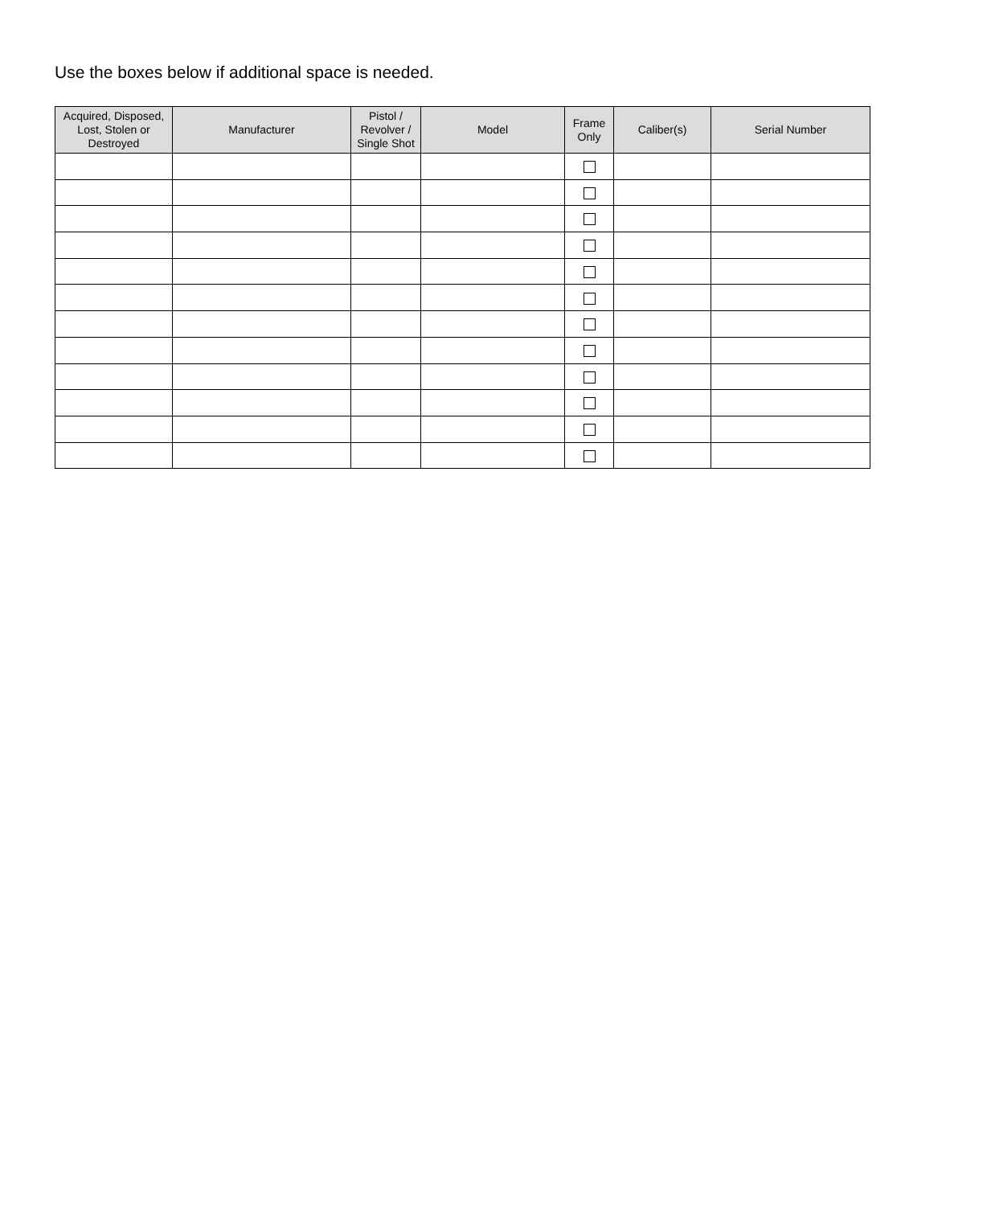Use the boxes below if additional space is needed.
| Acquired, Disposed, Lost, Stolen or Destroyed | Manufacturer | Pistol / Revolver / Single Shot | Model | Frame Only | Caliber(s) | Serial Number |
| --- | --- | --- | --- | --- | --- | --- |